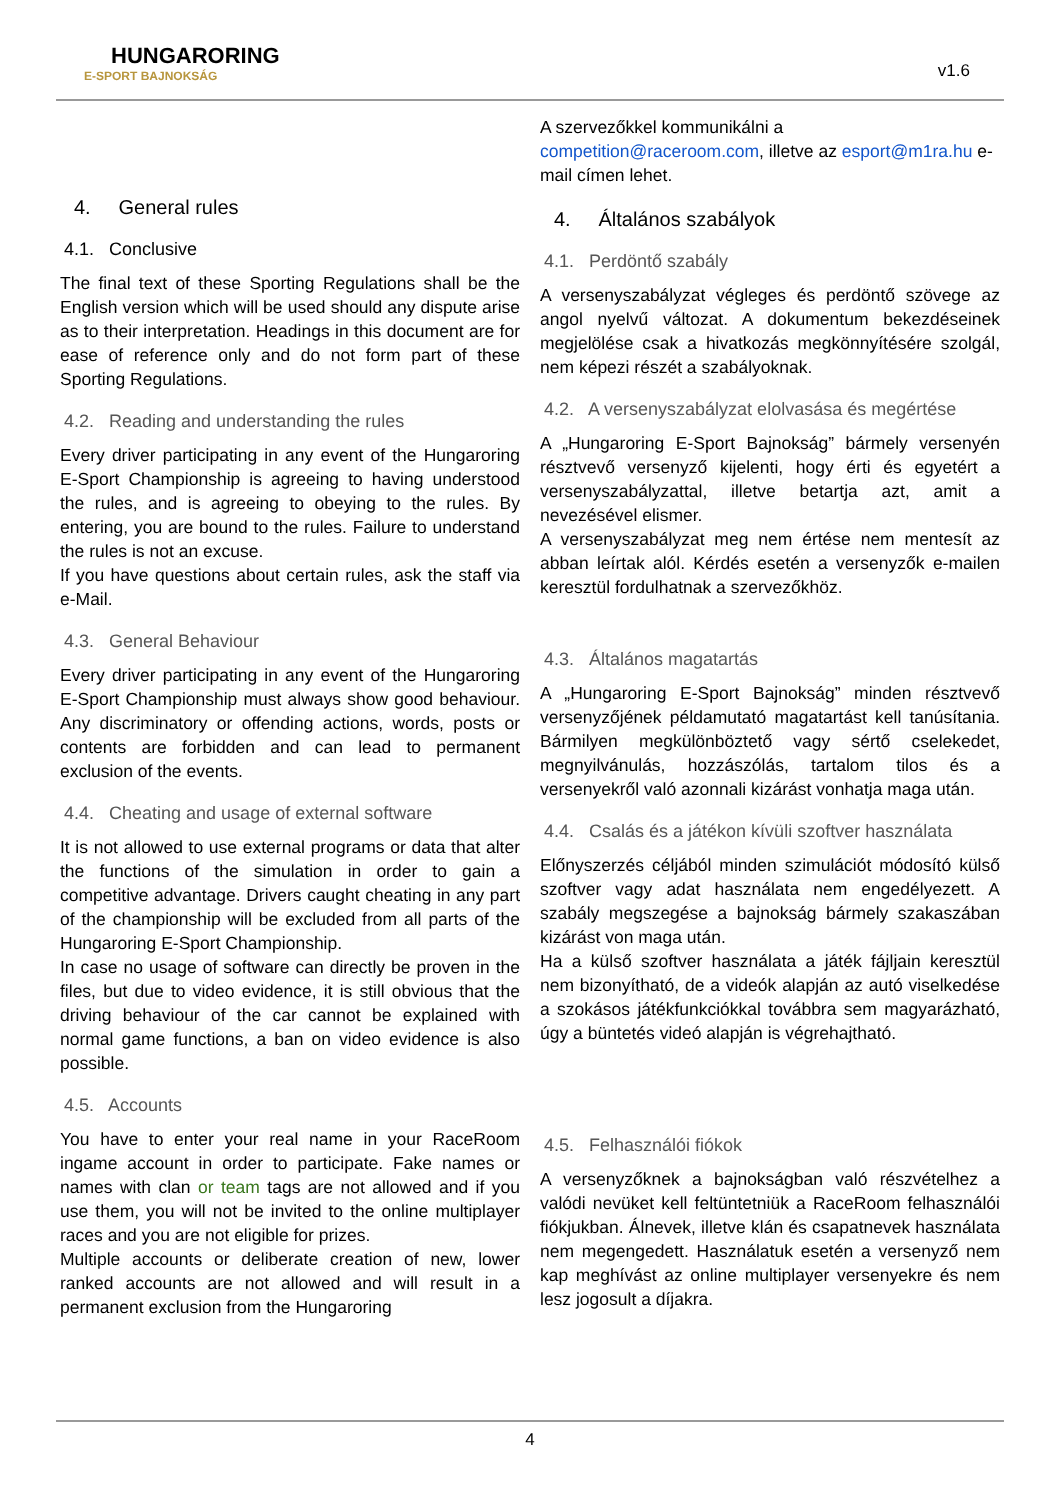HUNGARORING
E-SPORT BAJNOKSÁG
v1.6
4. General rules
4.1. Conclusive
The final text of these Sporting Regulations shall be the English version which will be used should any dispute arise as to their interpretation. Headings in this document are for ease of reference only and do not form part of these Sporting Regulations.
4.2. Reading and understanding the rules
Every driver participating in any event of the Hungaroring E-Sport Championship is agreeing to having understood the rules, and is agreeing to obeying to the rules. By entering, you are bound to the rules. Failure to understand the rules is not an excuse.
If you have questions about certain rules, ask the staff via e-Mail.
4.3. General Behaviour
Every driver participating in any event of the Hungaroring E-Sport Championship must always show good behaviour. Any discriminatory or offending actions, words, posts or contents are forbidden and can lead to permanent exclusion of the events.
4.4. Cheating and usage of external software
It is not allowed to use external programs or data that alter the functions of the simulation in order to gain a competitive advantage. Drivers caught cheating in any part of the championship will be excluded from all parts of the Hungaroring E-Sport Championship.
In case no usage of software can directly be proven in the files, but due to video evidence, it is still obvious that the driving behaviour of the car cannot be explained with normal game functions, a ban on video evidence is also possible.
4.5. Accounts
You have to enter your real name in your RaceRoom ingame account in order to participate. Fake names or names with clan or team tags are not allowed and if you use them, you will not be invited to the online multiplayer races and you are not eligible for prizes.
Multiple accounts or deliberate creation of new, lower ranked accounts are not allowed and will result in a permanent exclusion from the Hungaroring
A szervezőkkel kommunikálni a competition@raceroom.com, illetve az esport@m1ra.hu e-mail címen lehet.
4. Általános szabályok
4.1. Perdöntő szabály
A versenyszabályzat végleges és perdöntő szövege az angol nyelvű változat. A dokumentum bekezdéseinek megjelölése csak a hivatkozás megkönnyítésére szolgál, nem képezi részét a szabályoknak.
4.2. A versenyszabályzat elolvasása és megértése
A „Hungaroring E-Sport Bajnokság” bármely versenyén résztvevő versenyző kijelenti, hogy érti és egyetért a versenyszabályzattal, illetve betartja azt, amit a nevezésével elismer.
A versenyszabályzat meg nem értése nem mentesít az abban leírtak alól. Kérdés esetén a versenyzők e-mailen keresztül fordulhatnak a szervezőkhöz.
4.3. Általános magatartás
A „Hungaroring E-Sport Bajnokság” minden résztvevő versenyzőjének példamutató magatartást kell tanúsítania. Bármilyen megkülönböztető vagy sértő cselekedet, megnyilvánulás, hozzászólás, tartalom tilos és a versenyekről való azonnali kizárást vonhatja maga után.
4.4. Csalás és a játékon kívüli szoftver használata
Előnyszerzés céljából minden szimulációt módosító külső szoftver vagy adat használata nem engedélyezett. A szabály megszegése a bajnokság bármely szakaszában kizárást von maga után.
Ha a külső szoftver használata a játék fájljain keresztül nem bizonyítható, de a videók alapján az autó viselkedése a szokásos játékfunkciókkal továbbra sem magyarázható, úgy a büntetés videó alapján is végrehajtható.
4.5. Felhasználói fiókok
A versenyzőknek a bajnokságban való részvételhez a valódi nevüket kell feltüntetniük a RaceRoom felhasználói fiókjukban. Álnevek, illetve klán és csapatnevek használata nem megengedett. Használatuk esetén a versenyző nem kap meghívást az online multiplayer versenyekre és nem lesz jogosult a díjakra.
4